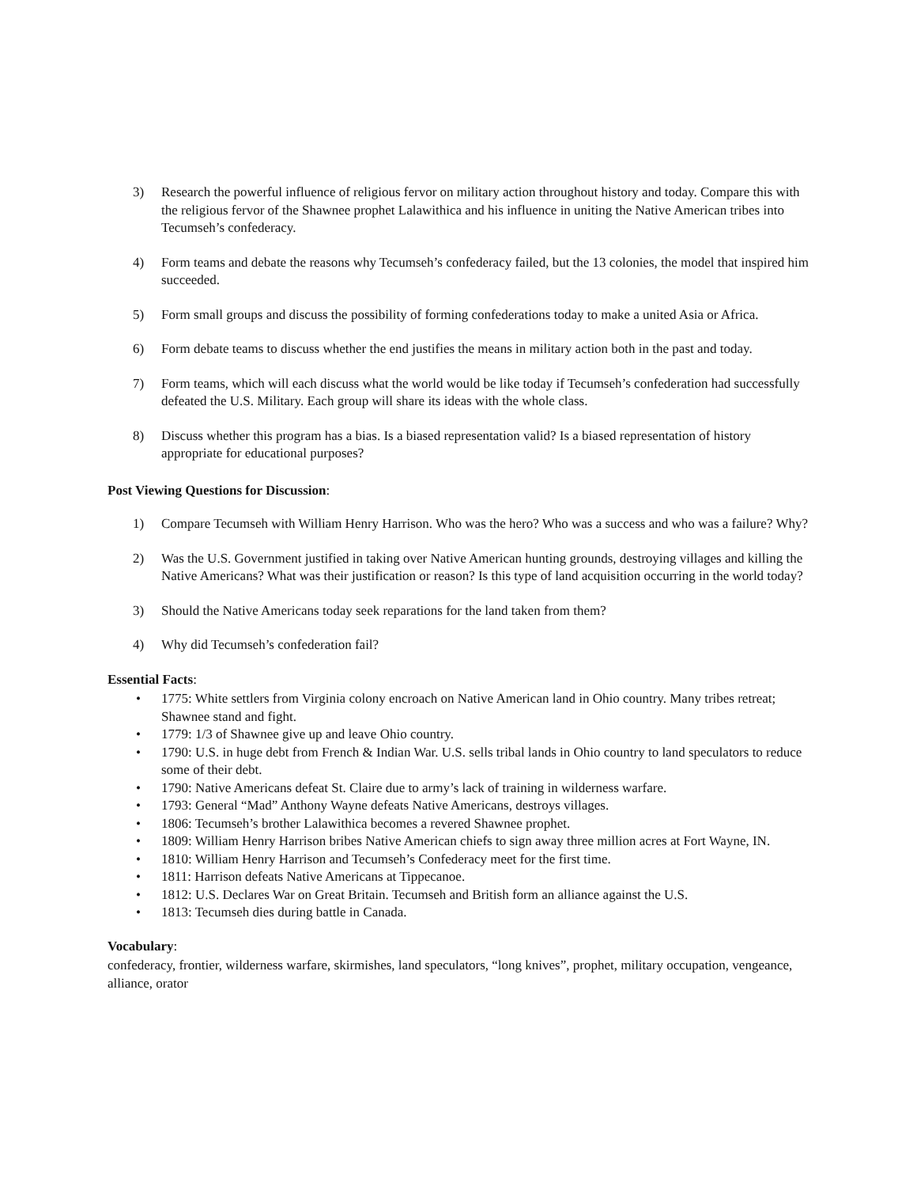3) Research the powerful influence of religious fervor on military action throughout history and today. Compare this with the religious fervor of the Shawnee prophet Lalawithica and his influence in uniting the Native American tribes into Tecumseh’s confederacy.
4) Form teams and debate the reasons why Tecumseh’s confederacy failed, but the 13 colonies, the model that inspired him succeeded.
5) Form small groups and discuss the possibility of forming confederations today to make a united Asia or Africa.
6) Form debate teams to discuss whether the end justifies the means in military action both in the past and today.
7) Form teams, which will each discuss what the world would be like today if Tecumseh’s confederation had successfully defeated the U.S. Military. Each group will share its ideas with the whole class.
8) Discuss whether this program has a bias. Is a biased representation valid? Is a biased representation of history appropriate for educational purposes?
Post Viewing Questions for Discussion:
1) Compare Tecumseh with William Henry Harrison. Who was the hero? Who was a success and who was a failure? Why?
2) Was the U.S. Government justified in taking over Native American hunting grounds, destroying villages and killing the Native Americans? What was their justification or reason? Is this type of land acquisition occurring in the world today?
3) Should the Native Americans today seek reparations for the land taken from them?
4) Why did Tecumseh’s confederation fail?
Essential Facts:
• 1775: White settlers from Virginia colony encroach on Native American land in Ohio country. Many tribes retreat; Shawnee stand and fight.
• 1779: 1/3 of Shawnee give up and leave Ohio country.
• 1790: U.S. in huge debt from French & Indian War. U.S. sells tribal lands in Ohio country to land speculators to reduce some of their debt.
• 1790: Native Americans defeat St. Claire due to army’s lack of training in wilderness warfare.
• 1793: General “Mad” Anthony Wayne defeats Native Americans, destroys villages.
• 1806: Tecumseh’s brother Lalawithica becomes a revered Shawnee prophet.
• 1809: William Henry Harrison bribes Native American chiefs to sign away three million acres at Fort Wayne, IN.
• 1810: William Henry Harrison and Tecumseh’s Confederacy meet for the first time.
• 1811: Harrison defeats Native Americans at Tippecanoe.
• 1812: U.S. Declares War on Great Britain. Tecumseh and British form an alliance against the U.S.
• 1813: Tecumseh dies during battle in Canada.
Vocabulary:
confederacy, frontier, wilderness warfare, skirmishes, land speculators, “long knives”, prophet, military occupation, vengeance, alliance, orator